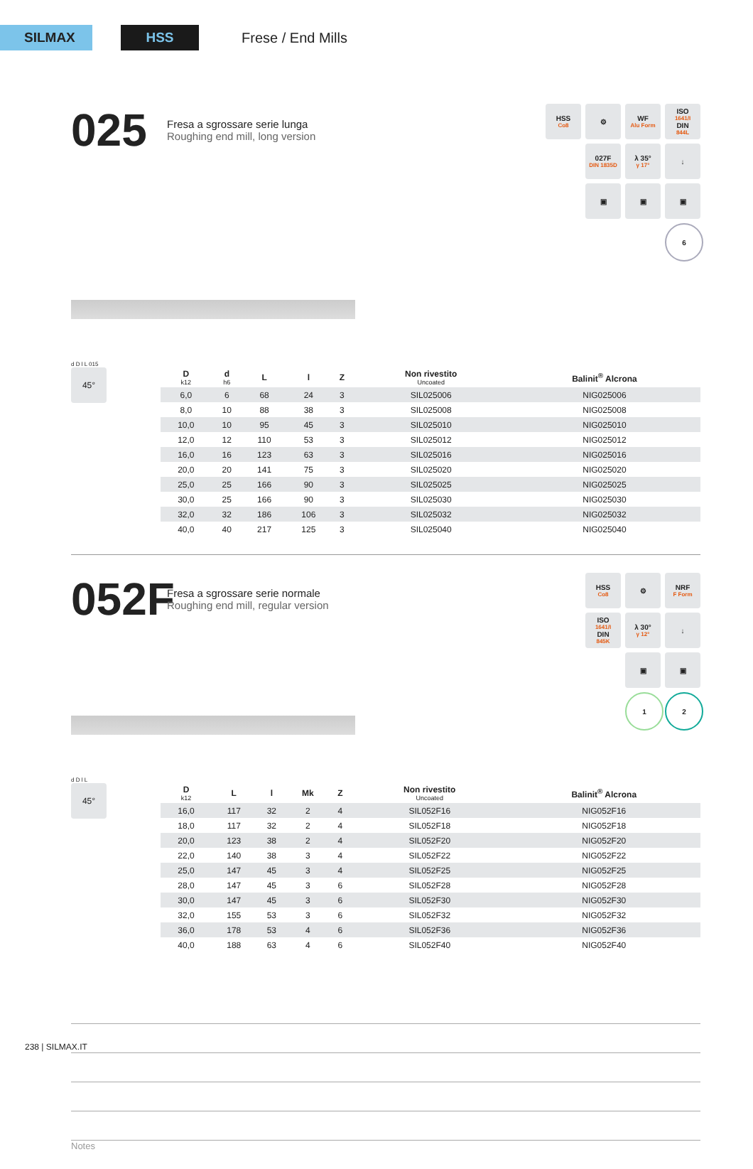SILMAX HSS
Frese / End Mills
025
Fresa a sgrossare serie lunga
Roughing end mill, long version
HSS
Co8
⚙
WF
Alu Form
ISO
1641/I
DIN
844L
027F
DIN 1835D
λ 35°
γ 17°
↓
▣
▣
▣
6
d D l L 015
45°
| D k12 | d h6 | L | l | Z | Non rivestito Uncoated | Balinit<sup>®</sup> Alcrona |
| --- | --- | --- | --- | --- | --- | --- |
| 6,0 | 6 | 68 | 24 | 3 | SIL025006 | NIG025006 |
| 8,0 | 10 | 88 | 38 | 3 | SIL025008 | NIG025008 |
| 10,0 | 10 | 95 | 45 | 3 | SIL025010 | NIG025010 |
| 12,0 | 12 | 110 | 53 | 3 | SIL025012 | NIG025012 |
| 16,0 | 16 | 123 | 63 | 3 | SIL025016 | NIG025016 |
| 20,0 | 20 | 141 | 75 | 3 | SIL025020 | NIG025020 |
| 25,0 | 25 | 166 | 90 | 3 | SIL025025 | NIG025025 |
| 30,0 | 25 | 166 | 90 | 3 | SIL025030 | NIG025030 |
| 32,0 | 32 | 186 | 106 | 3 | SIL025032 | NIG025032 |
| 40,0 | 40 | 217 | 125 | 3 | SIL025040 | NIG025040 |
052F
Fresa a sgrossare serie normale
Roughing end mill, regular version
HSS
Co8
⚙
NRF
F Form
ISO
1641/I
DIN
845K
λ 30°
γ 12°
↓
▣
▣
1
2
d D l L
45°
| D k12 | L | l | Mk | Z | Non rivestito Uncoated | Balinit<sup>®</sup> Alcrona |
| --- | --- | --- | --- | --- | --- | --- |
| 16,0 | 117 | 32 | 2 | 4 | SIL052F16 | NIG052F16 |
| 18,0 | 117 | 32 | 2 | 4 | SIL052F18 | NIG052F18 |
| 20,0 | 123 | 38 | 2 | 4 | SIL052F20 | NIG052F20 |
| 22,0 | 140 | 38 | 3 | 4 | SIL052F22 | NIG052F22 |
| 25,0 | 147 | 45 | 3 | 4 | SIL052F25 | NIG052F25 |
| 28,0 | 147 | 45 | 3 | 6 | SIL052F28 | NIG052F28 |
| 30,0 | 147 | 45 | 3 | 6 | SIL052F30 | NIG052F30 |
| 32,0 | 155 | 53 | 3 | 6 | SIL052F32 | NIG052F32 |
| 36,0 | 178 | 53 | 4 | 6 | SIL052F36 | NIG052F36 |
| 40,0 | 188 | 63 | 4 | 6 | SIL052F40 | NIG052F40 |
Notes
238 | SILMAX.IT